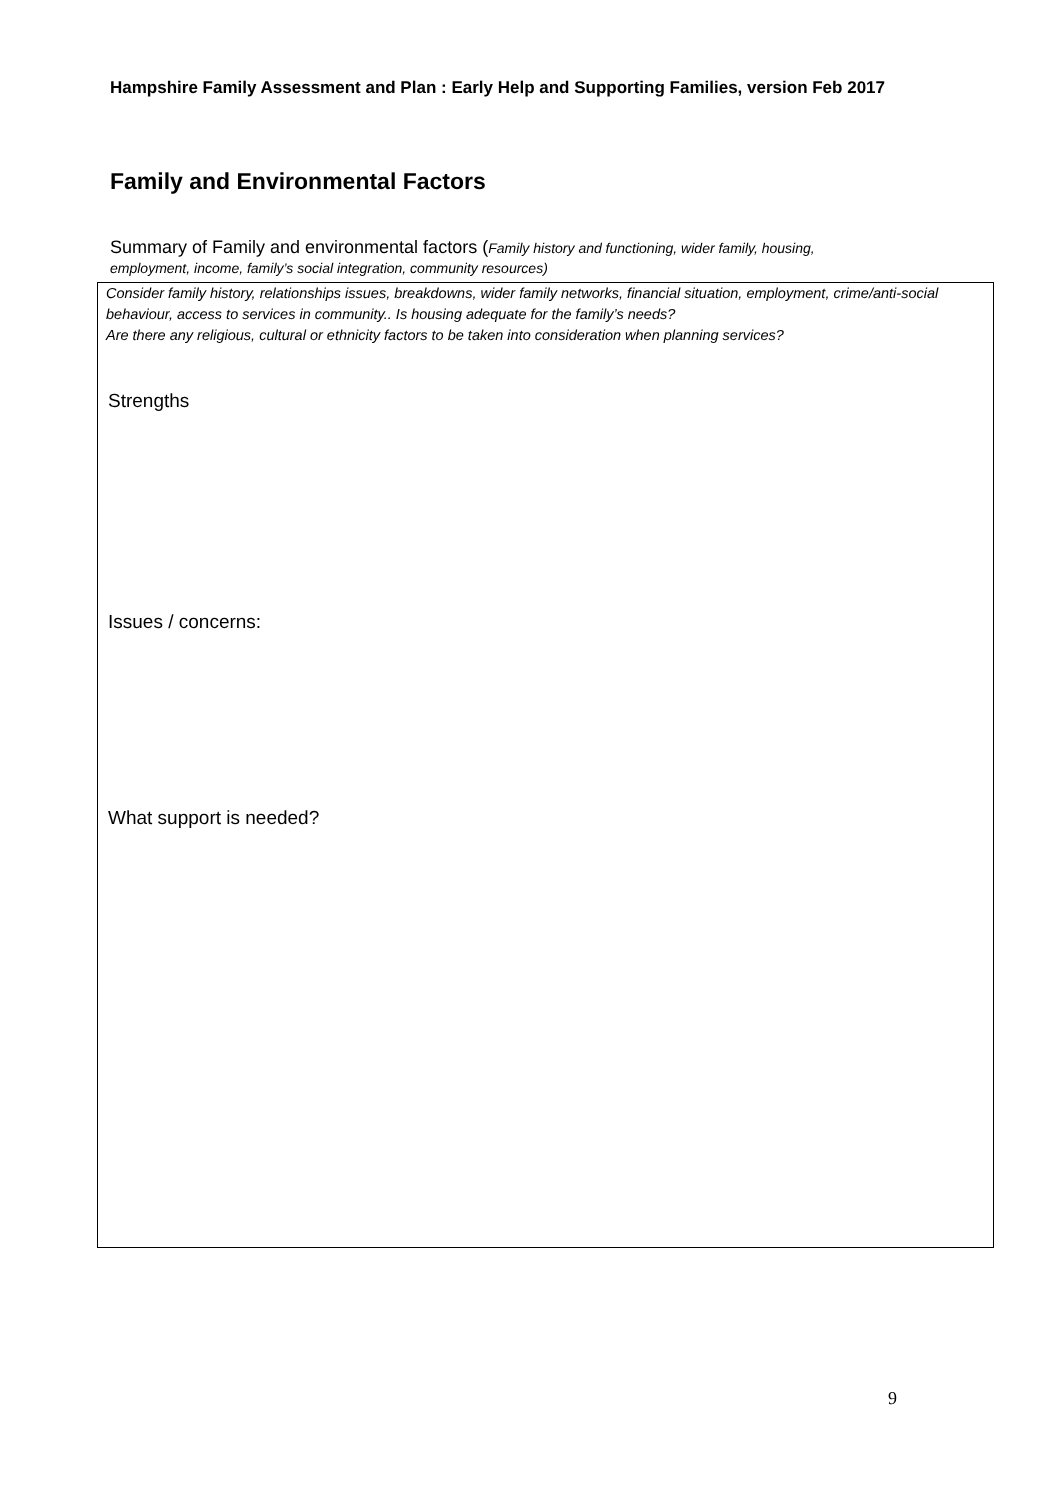Hampshire Family Assessment and Plan : Early Help and Supporting Families, version Feb 2017
Family and Environmental Factors
Summary of Family and environmental factors (Family history and functioning, wider family, housing, employment, income, family’s social integration, community resources)
Consider family history, relationships issues, breakdowns, wider family networks, financial situation, employment, crime/anti-social behaviour, access to services in community.. Is housing adequate for the family’s needs?
Are there any religious, cultural or ethnicity factors to be taken into consideration when planning services?
Strengths
Issues / concerns:
What support is needed?
9